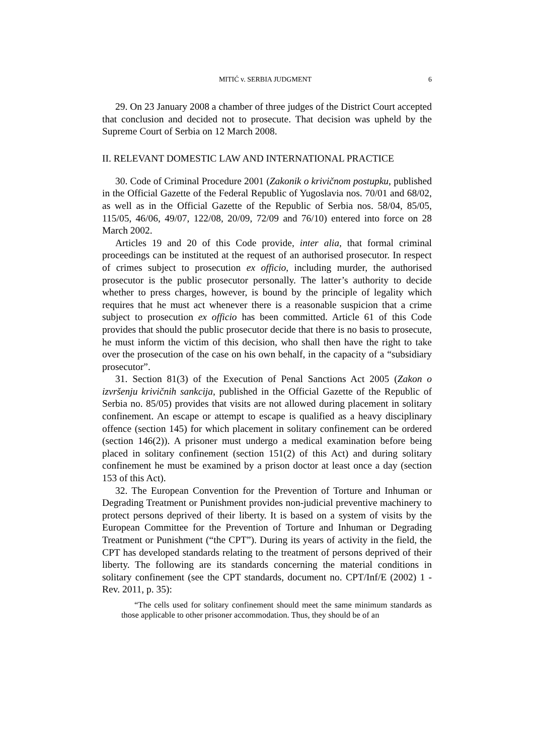MITIĆ v. SERBIA JUDGMENT 6
29. On 23 January 2008 a chamber of three judges of the District Court accepted that conclusion and decided not to prosecute. That decision was upheld by the Supreme Court of Serbia on 12 March 2008.
II. RELEVANT DOMESTIC LAW AND INTERNATIONAL PRACTICE
30. Code of Criminal Procedure 2001 (Zakonik o krivičnom postupku, published in the Official Gazette of the Federal Republic of Yugoslavia nos. 70/01 and 68/02, as well as in the Official Gazette of the Republic of Serbia nos. 58/04, 85/05, 115/05, 46/06, 49/07, 122/08, 20/09, 72/09 and 76/10) entered into force on 28 March 2002.
Articles 19 and 20 of this Code provide, inter alia, that formal criminal proceedings can be instituted at the request of an authorised prosecutor. In respect of crimes subject to prosecution ex officio, including murder, the authorised prosecutor is the public prosecutor personally. The latter’s authority to decide whether to press charges, however, is bound by the principle of legality which requires that he must act whenever there is a reasonable suspicion that a crime subject to prosecution ex officio has been committed. Article 61 of this Code provides that should the public prosecutor decide that there is no basis to prosecute, he must inform the victim of this decision, who shall then have the right to take over the prosecution of the case on his own behalf, in the capacity of a “subsidiary prosecutor”.
31. Section 81(3) of the Execution of Penal Sanctions Act 2005 (Zakon o izvršenju krivičnih sankcija, published in the Official Gazette of the Republic of Serbia no. 85/05) provides that visits are not allowed during placement in solitary confinement. An escape or attempt to escape is qualified as a heavy disciplinary offence (section 145) for which placement in solitary confinement can be ordered (section 146(2)). A prisoner must undergo a medical examination before being placed in solitary confinement (section 151(2) of this Act) and during solitary confinement he must be examined by a prison doctor at least once a day (section 153 of this Act).
32. The European Convention for the Prevention of Torture and Inhuman or Degrading Treatment or Punishment provides non-judicial preventive machinery to protect persons deprived of their liberty. It is based on a system of visits by the European Committee for the Prevention of Torture and Inhuman or Degrading Treatment or Punishment (“the CPT”). During its years of activity in the field, the CPT has developed standards relating to the treatment of persons deprived of their liberty. The following are its standards concerning the material conditions in solitary confinement (see the CPT standards, document no. CPT/Inf/E (2002) 1 - Rev. 2011, p. 35):
“The cells used for solitary confinement should meet the same minimum standards as those applicable to other prisoner accommodation. Thus, they should be of an